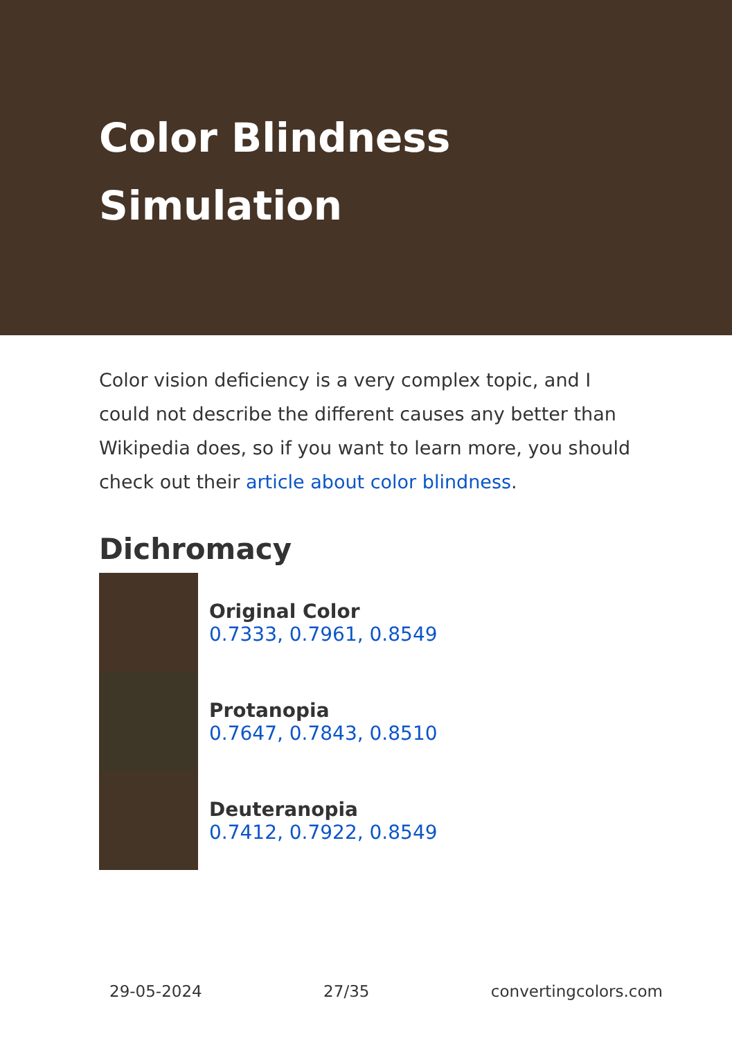Color Blindness
Simulation
Color vision deficiency is a very complex topic, and I could not describe the different causes any better than Wikipedia does, so if you want to learn more, you should check out their article about color blindness.
Dichromacy
Original Color
0.7333, 0.7961, 0.8549
Protanopia
0.7647, 0.7843, 0.8510
Deuteranopia
0.7412, 0.7922, 0.8549
29-05-2024 27/35 convertingcolors.com